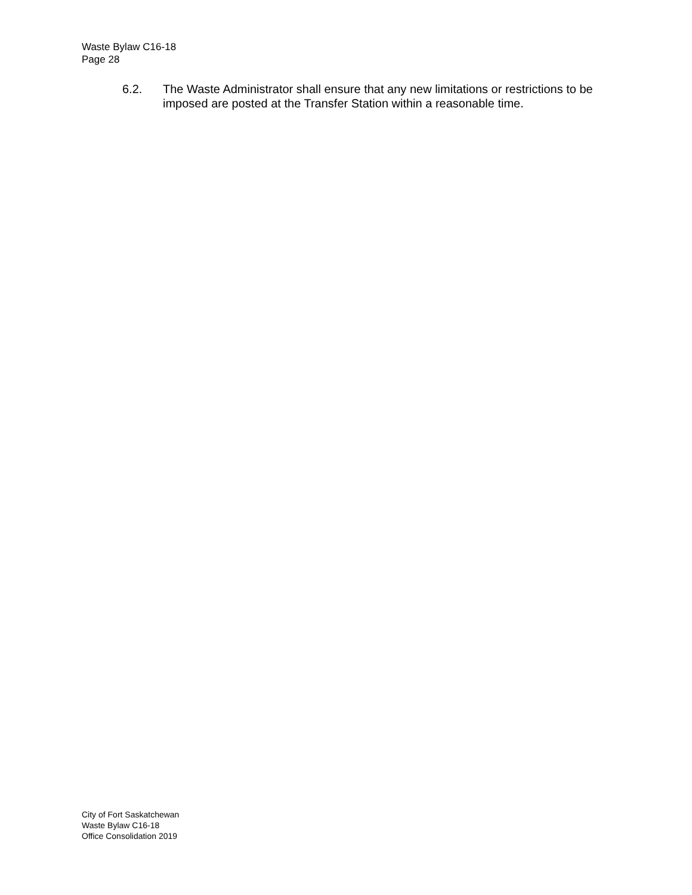Waste Bylaw C16-18
Page 28
6.2. The Waste Administrator shall ensure that any new limitations or restrictions to be imposed are posted at the Transfer Station within a reasonable time.
City of Fort Saskatchewan
Waste Bylaw C16-18
Office Consolidation 2019